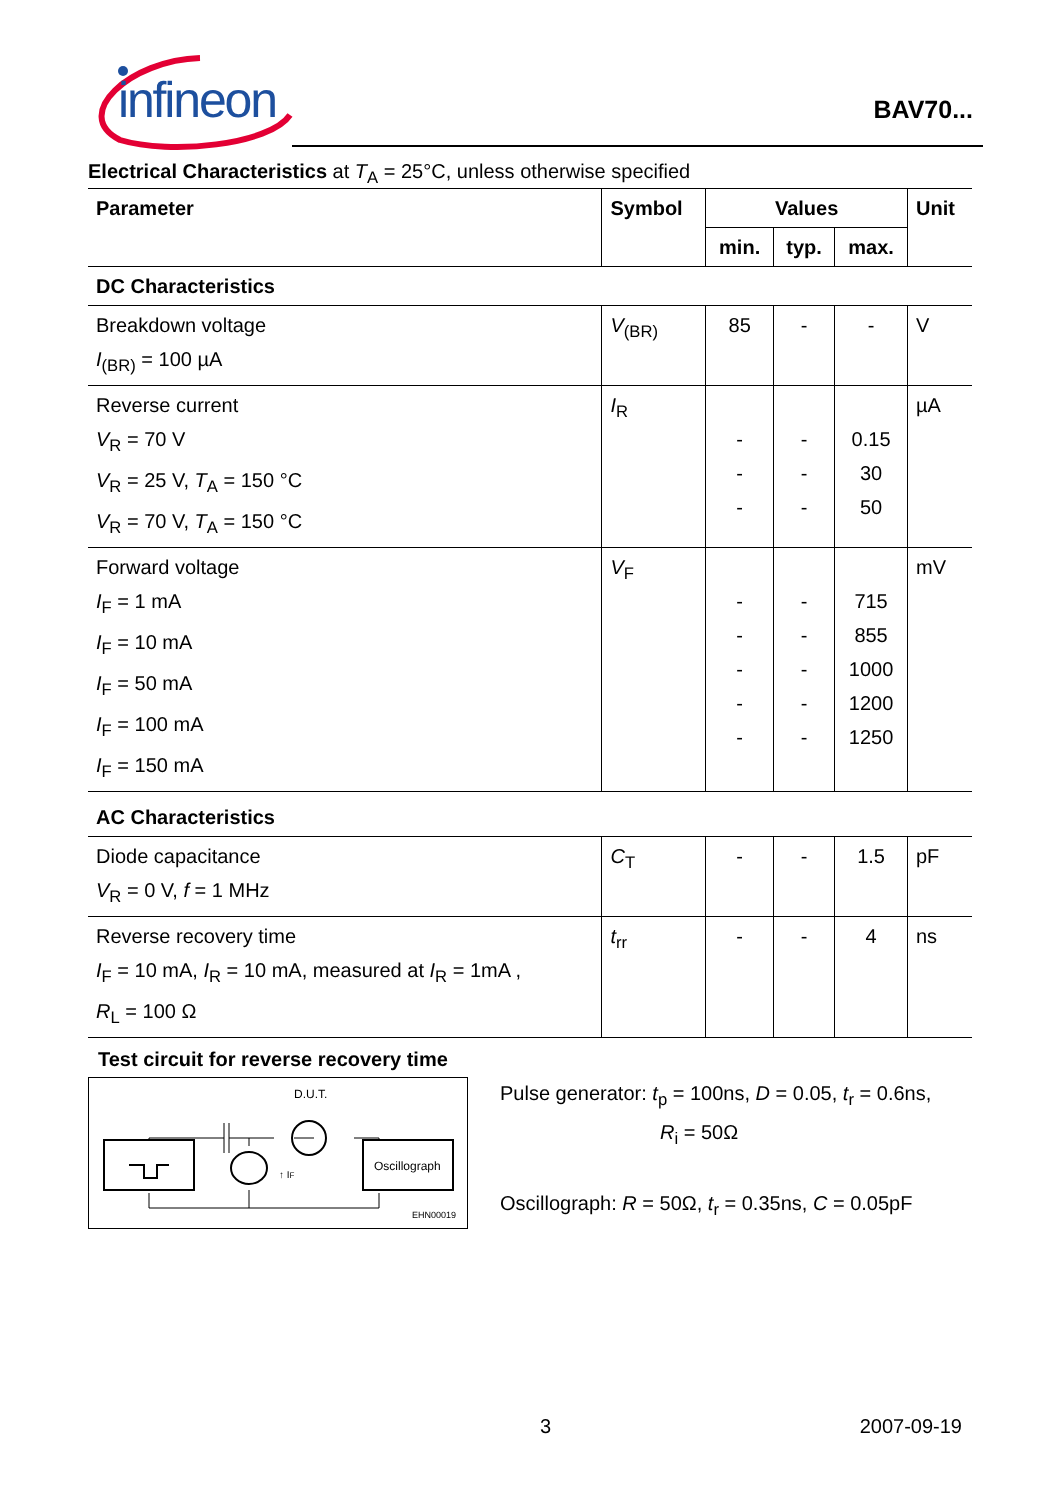infineon
BAV70...
Electrical Characteristics at T<sub>A</sub> = 25°C, unless otherwise specified
| Parameter | Symbol | Values | | | Unit |
| --- | --- | --- | --- | --- | --- |
| | | min. | typ. | max. | |
| DC Characteristics | | | | | |
| Breakdown voltage I<sub>(BR)</sub> = 100 µA | V<sub>(BR)</sub> | 85 | - | - | V |
| Reverse current V<sub>R</sub> = 70 V V<sub>R</sub> = 25 V, T<sub>A</sub> = 150 °C V<sub>R</sub> = 70 V, T<sub>A</sub> = 150 °C | I<sub>R</sub> | - - - | - - - | 0.15 30 50 | µA |
| Forward voltage I<sub>F</sub> = 1 mA I<sub>F</sub> = 10 mA I<sub>F</sub> = 50 mA I<sub>F</sub> = 100 mA I<sub>F</sub> = 150 mA | V<sub>F</sub> | - - - - - | - - - - - | 715 855 1000 1200 1250 | mV |
| AC Characteristics | | | | | |
| Diode capacitance V<sub>R</sub> = 0 V, f = 1 MHz | C<sub>T</sub> | - | - | 1.5 | pF |
| Reverse recovery time I<sub>F</sub> = 10 mA, I<sub>R</sub> = 10 mA, measured at I<sub>R</sub> = 1mA , R<sub>L</sub> = 100 Ω | t<sub>rr</sub> | - | - | 4 | ns |
Test circuit for reverse recovery time
D.U.T.
↑ IF
Oscillograph
EHN00019
Pulse generator: t<sub>p</sub> = 100ns, D = 0.05, t<sub>r</sub> = 0.6ns,
R<sub>i</sub> = 50Ω
Oscillograph: R = 50Ω, t<sub>r</sub> = 0.35ns, C = 0.05pF
3 2007-09-19